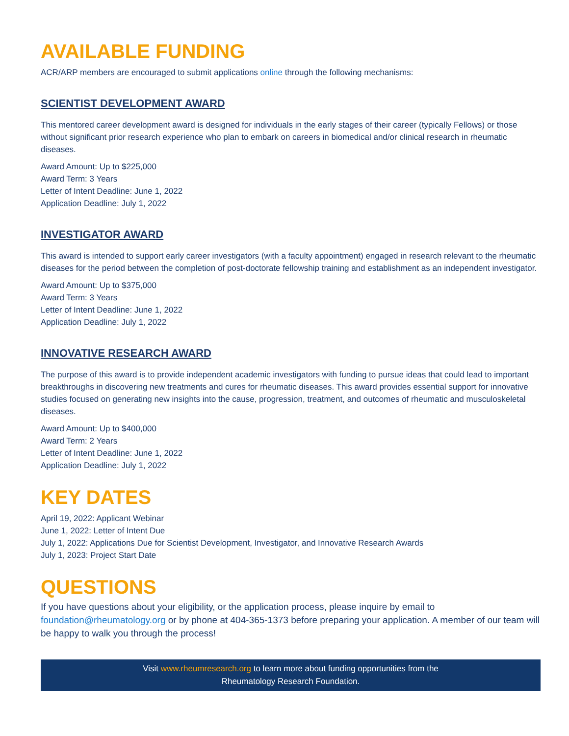AVAILABLE FUNDING
ACR/ARP members are encouraged to submit applications online through the following mechanisms:
SCIENTIST DEVELOPMENT AWARD
This mentored career development award is designed for individuals in the early stages of their career (typically Fellows) or those without significant prior research experience who plan to embark on careers in biomedical and/or clinical research in rheumatic diseases.
Award Amount: Up to $225,000
Award Term: 3 Years
Letter of Intent Deadline: June 1, 2022
Application Deadline: July 1, 2022
INVESTIGATOR AWARD
This award is intended to support early career investigators (with a faculty appointment) engaged in research relevant to the rheumatic diseases for the period between the completion of post-doctorate fellowship training and establishment as an independent investigator.
Award Amount: Up to $375,000
Award Term: 3 Years
Letter of Intent Deadline: June 1, 2022
Application Deadline: July 1, 2022
INNOVATIVE RESEARCH AWARD
The purpose of this award is to provide independent academic investigators with funding to pursue ideas that could lead to important breakthroughs in discovering new treatments and cures for rheumatic diseases. This award provides essential support for innovative studies focused on generating new insights into the cause, progression, treatment, and outcomes of rheumatic and musculoskeletal diseases.
Award Amount: Up to $400,000
Award Term: 2 Years
Letter of Intent Deadline: June 1, 2022
Application Deadline: July 1, 2022
KEY DATES
April 19, 2022: Applicant Webinar
June 1, 2022: Letter of Intent Due
July 1, 2022: Applications Due for Scientist Development, Investigator, and Innovative Research Awards
July 1, 2023: Project Start Date
QUESTIONS
If you have questions about your eligibility, or the application process, please inquire by email to foundation@rheumatology.org or by phone at 404-365-1373 before preparing your application. A member of our team will be happy to walk you through the process!
Visit www.rheumresearch.org to learn more about funding opportunities from the
Rheumatology Research Foundation.